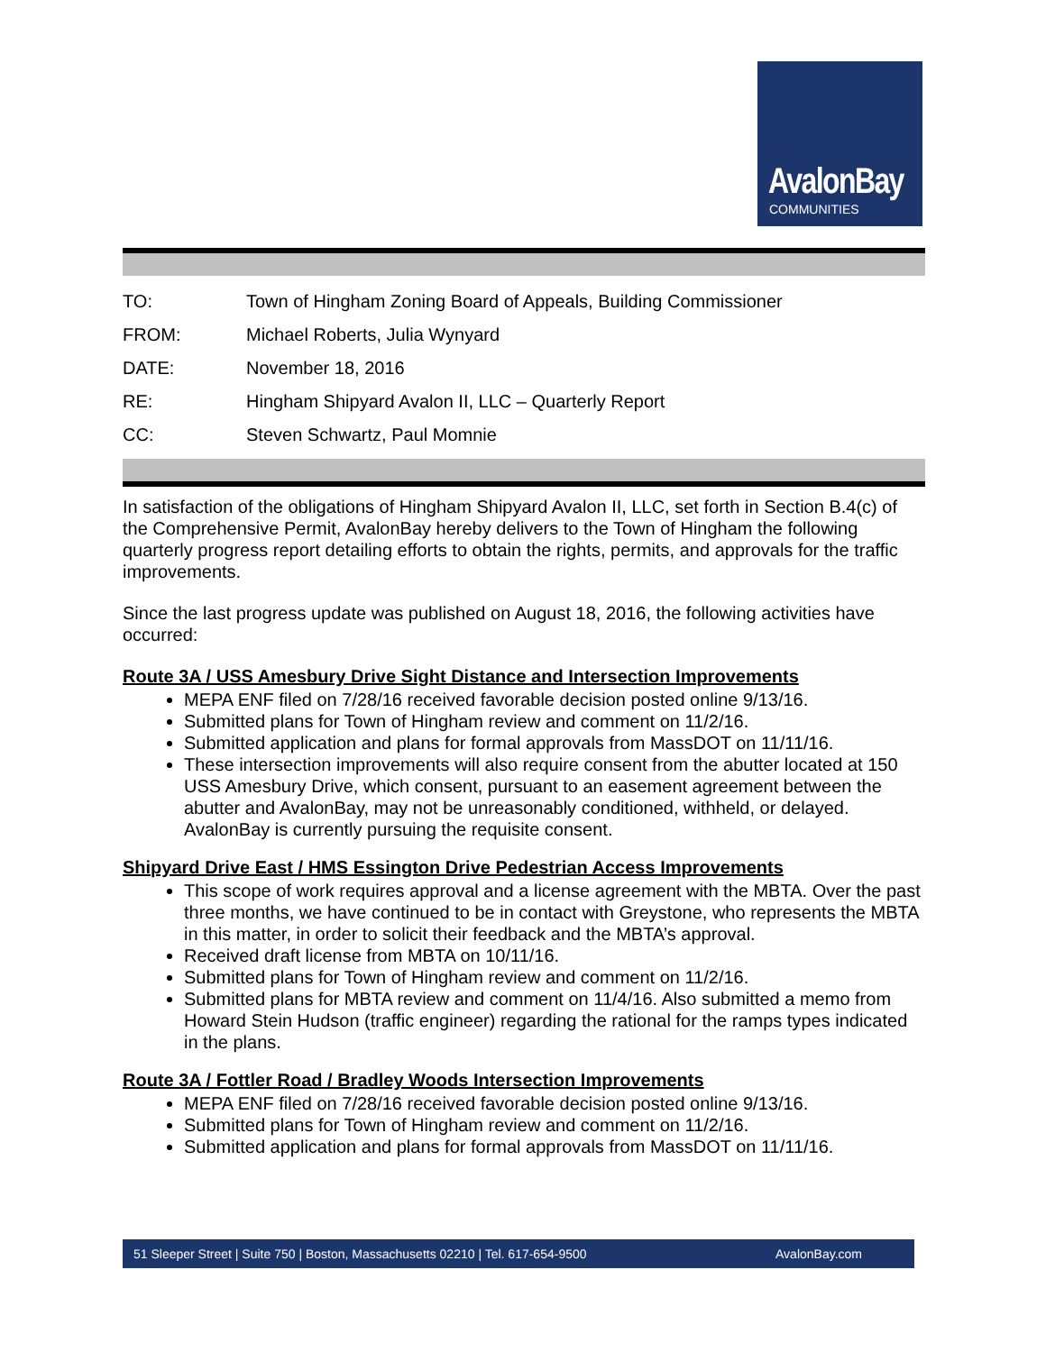AvalonBay
COMMUNITIES
| TO: | Town of Hingham Zoning Board of Appeals, Building Commissioner |
| FROM: | Michael Roberts, Julia Wynyard |
| DATE: | November 18, 2016 |
| RE: | Hingham Shipyard Avalon II, LLC – Quarterly Report |
| CC: | Steven Schwartz, Paul Momnie |
In satisfaction of the obligations of Hingham Shipyard Avalon II, LLC, set forth in Section B.4(c) of the Comprehensive Permit, AvalonBay hereby delivers to the Town of Hingham the following quarterly progress report detailing efforts to obtain the rights, permits, and approvals for the traffic improvements.
Since the last progress update was published on August 18, 2016, the following activities have occurred:
Route 3A / USS Amesbury Drive Sight Distance and Intersection Improvements
MEPA ENF filed on 7/28/16 received favorable decision posted online 9/13/16.
Submitted plans for Town of Hingham review and comment on 11/2/16.
Submitted application and plans for formal approvals from MassDOT on 11/11/16.
These intersection improvements will also require consent from the abutter located at 150 USS Amesbury Drive, which consent, pursuant to an easement agreement between the abutter and AvalonBay, may not be unreasonably conditioned, withheld, or delayed. AvalonBay is currently pursuing the requisite consent.
Shipyard Drive East / HMS Essington Drive Pedestrian Access Improvements
This scope of work requires approval and a license agreement with the MBTA. Over the past three months, we have continued to be in contact with Greystone, who represents the MBTA in this matter, in order to solicit their feedback and the MBTA’s approval.
Received draft license from MBTA on 10/11/16.
Submitted plans for Town of Hingham review and comment on 11/2/16.
Submitted plans for MBTA review and comment on 11/4/16. Also submitted a memo from Howard Stein Hudson (traffic engineer) regarding the rational for the ramps types indicated in the plans.
Route 3A / Fottler Road / Bradley Woods Intersection Improvements
MEPA ENF filed on 7/28/16 received favorable decision posted online 9/13/16.
Submitted plans for Town of Hingham review and comment on 11/2/16.
Submitted application and plans for formal approvals from MassDOT on 11/11/16.
51 Sleeper Street | Suite 750 | Boston, Massachusetts 02210 | Tel. 617-654-9500 AvalonBay.com